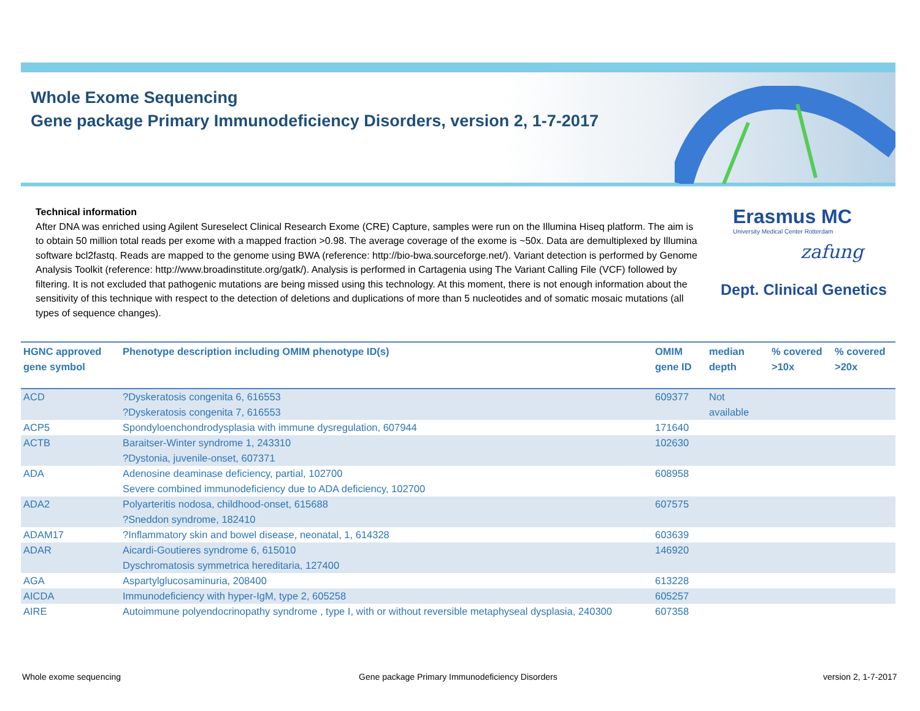Whole Exome Sequencing
Gene package Primary Immunodeficiency Disorders, version 2, 1-7-2017
Technical information
After DNA was enriched using Agilent Sureselect Clinical Research Exome (CRE) Capture, samples were run on the Illumina Hiseq platform. The aim is to obtain 50 million total reads per exome with a mapped fraction >0.98. The average coverage of the exome is ~50x. Data are demultiplexed by Illumina software bcl2fastq. Reads are mapped to the genome using BWA (reference: http://bio-bwa.sourceforge.net/). Variant detection is performed by Genome Analysis Toolkit (reference: http://www.broadinstitute.org/gatk/). Analysis is performed in Cartagenia using The Variant Calling File (VCF) followed by filtering. It is not excluded that pathogenic mutations are being missed using this technology. At this moment, there is not enough information about the sensitivity of this technique with respect to the detection of deletions and duplications of more than 5 nucleotides and of somatic mosaic mutations (all types of sequence changes).
Erasmus MC
University Medical Center Rotterdam
zafung
Dept. Clinical Genetics
| HGNC approved gene symbol | Phenotype description including OMIM phenotype ID(s) | OMIM gene ID | median depth | % covered >10x | % covered >20x |
| --- | --- | --- | --- | --- | --- |
| ACD | ?Dyskeratosis congenita 6, 616553 ?Dyskeratosis congenita 7, 616553 | 609377 | Not available | | |
| ACP5 | Spondyloenchondrodysplasia with immune dysregulation, 607944 | 171640 | | | |
| ACTB | Baraitser-Winter syndrome 1, 243310 ?Dystonia, juvenile-onset, 607371 | 102630 | | | |
| ADA | Adenosine deaminase deficiency, partial, 102700 Severe combined immunodeficiency due to ADA deficiency, 102700 | 608958 | | | |
| ADA2 | Polyarteritis nodosa, childhood-onset, 615688 ?Sneddon syndrome, 182410 | 607575 | | | |
| ADAM17 | ?Inflammatory skin and bowel disease, neonatal, 1, 614328 | 603639 | | | |
| ADAR | Aicardi-Goutieres syndrome 6, 615010 Dyschromatosis symmetrica hereditaria, 127400 | 146920 | | | |
| AGA | Aspartylglucosaminuria, 208400 | 613228 | | | |
| AICDA | Immunodeficiency with hyper-IgM, type 2, 605258 | 605257 | | | |
| AIRE | Autoimmune polyendocrinopathy syndrome , type I, with or without reversible metaphyseal dysplasia, 240300 | 607358 | | | |
Whole exome sequencing
Gene package Primary Immunodeficiency Disorders
version 2, 1-7-2017